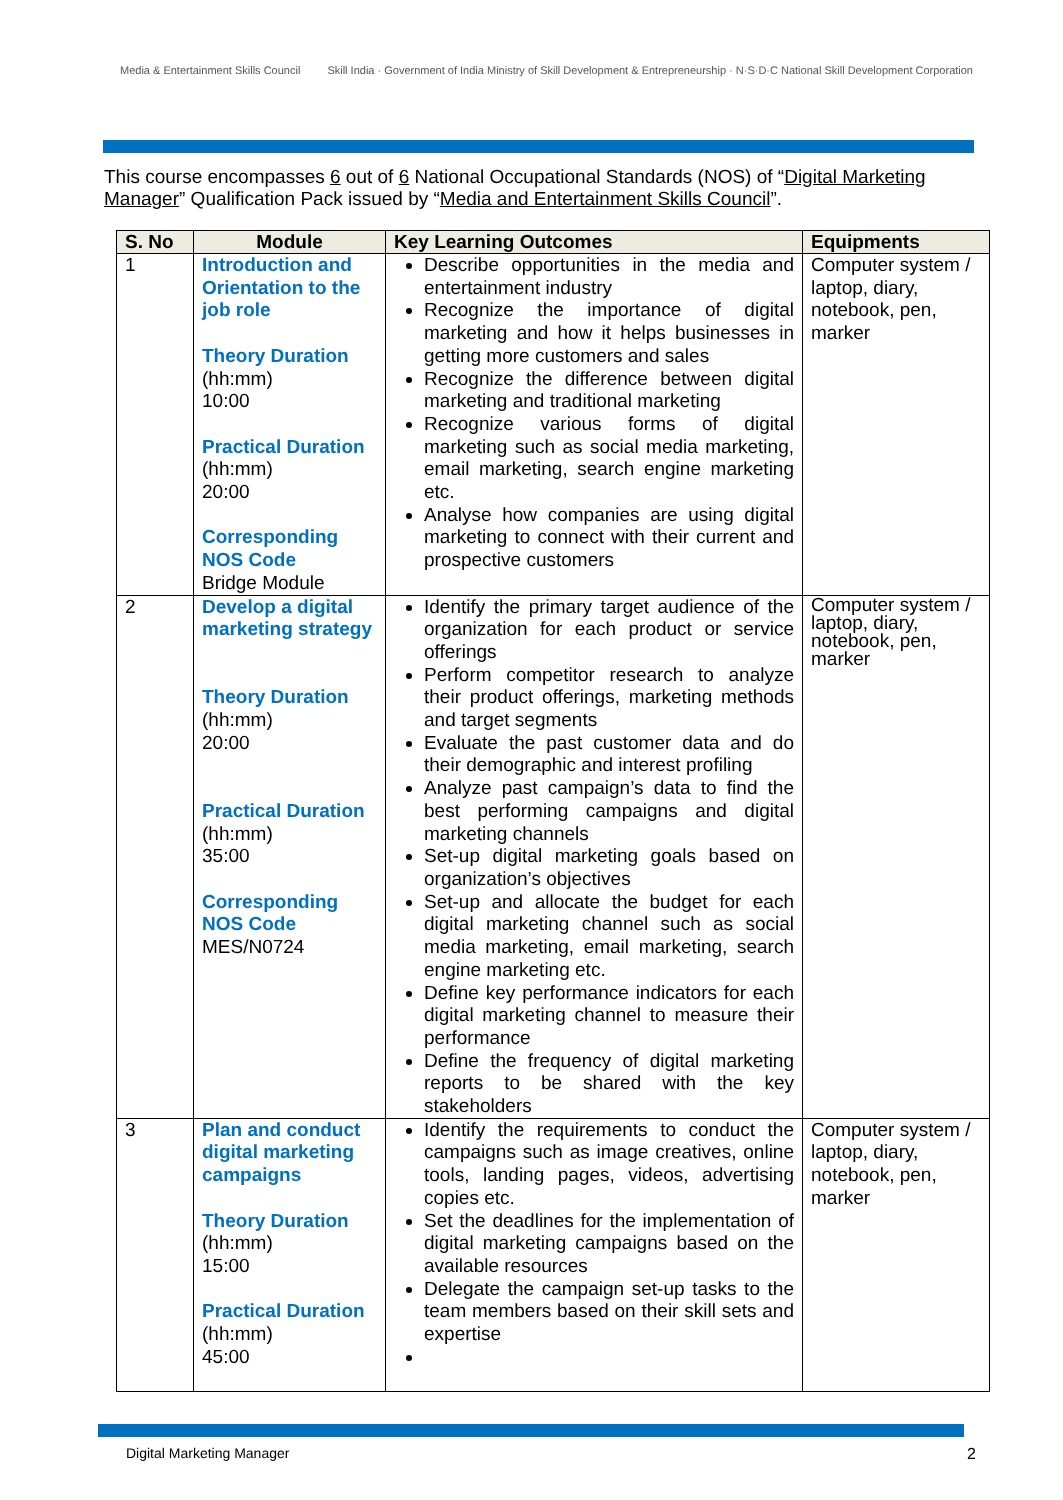Media & Entertainment Skills Council
Skill India · Government of India Ministry of Skill Development & Entrepreneurship · N·S·D·C National Skill Development Corporation
This course encompasses 6 out of 6 National Occupational Standards (NOS) of “Digital Marketing Manager” Qualification Pack issued by “Media and Entertainment Skills Council”.
| S. No | Module | Key Learning Outcomes | Equipments |
| --- | --- | --- | --- |
| 1 | Introduction and Orientation to the job role Theory Duration (hh:mm) 10:00 Practical Duration (hh:mm) 20:00 Corresponding NOS Code Bridge Module | Describe opportunities in the media and entertainment industry Recognize the importance of digital marketing and how it helps businesses in getting more customers and sales Recognize the difference between digital marketing and traditional marketing Recognize various forms of digital marketing such as social media marketing, email marketing, search engine marketing etc. Analyse how companies are using digital marketing to connect with their current and prospective customers | Computer system / laptop, diary, notebook, pen, marker |
| 2 | Develop a digital marketing strategy Theory Duration (hh:mm) 20:00 Practical Duration (hh:mm) 35:00 Corresponding NOS Code MES/N0724 | Identify the primary target audience of the organization for each product or service offerings Perform competitor research to analyze their product offerings, marketing methods and target segments Evaluate the past customer data and do their demographic and interest profiling Analyze past campaign’s data to find the best performing campaigns and digital marketing channels Set-up digital marketing goals based on organization’s objectives Set-up and allocate the budget for each digital marketing channel such as social media marketing, email marketing, search engine marketing etc. Define key performance indicators for each digital marketing channel to measure their performance Define the frequency of digital marketing reports to be shared with the key stakeholders | Computer system / laptop, diary, notebook, pen, marker |
| 3 | Plan and conduct digital marketing campaigns Theory Duration (hh:mm) 15:00 Practical Duration (hh:mm) 45:00 | Identify the requirements to conduct the campaigns such as image creatives, online tools, landing pages, videos, advertising copies etc. Set the deadlines for the implementation of digital marketing campaigns based on the available resources Delegate the campaign set-up tasks to the team members based on their skill sets and expertise | Computer system / laptop, diary, notebook, pen, marker |
Digital Marketing Manager 2